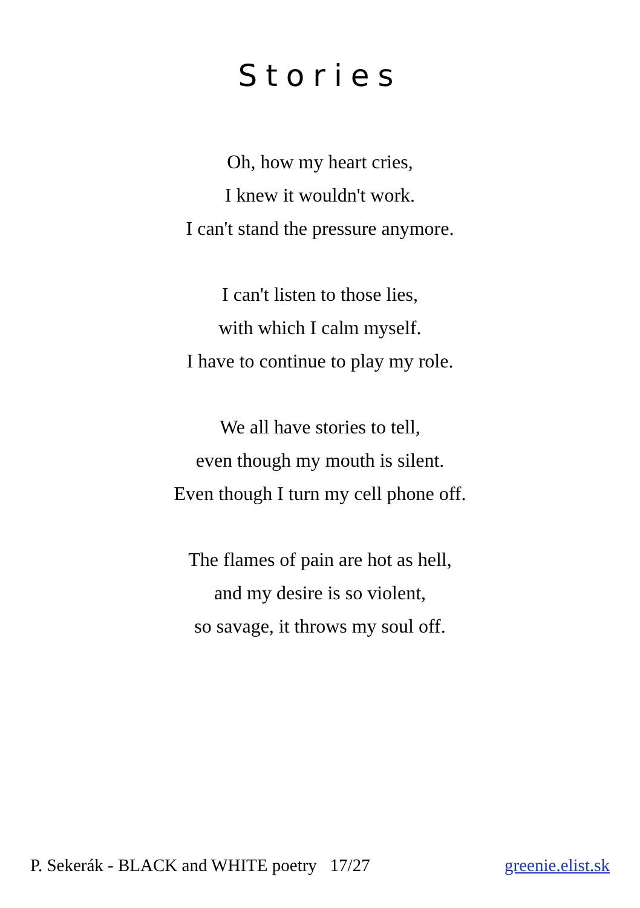Stories
Oh, how my heart cries,
I knew it wouldn't work.
I can't stand the pressure anymore.
I can't listen to those lies,
with which I calm myself.
I have to continue to play my role.
We all have stories to tell,
even though my mouth is silent.
Even though I turn my cell phone off.
The flames of pain are hot as hell,
and my desire is so violent,
so savage, it throws my soul off.
P. Sekerák - BLACK and WHITE poetry 17/27 greenie.elist.sk